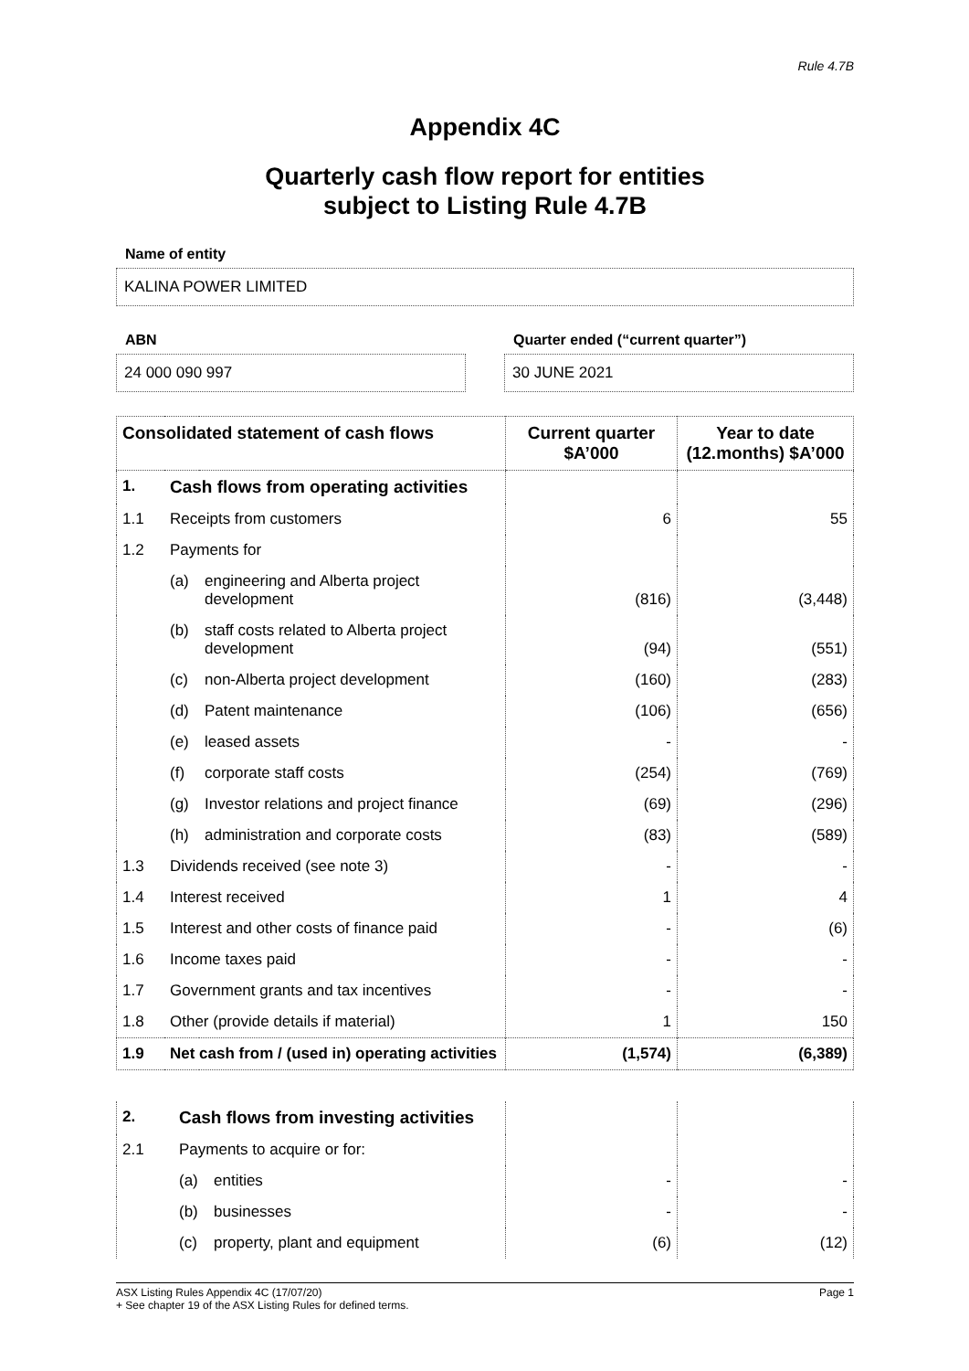Rule 4.7B
Appendix 4C
Quarterly cash flow report for entities
subject to Listing Rule 4.7B
Name of entity
KALINA POWER LIMITED
ABN
24 000 090 997
Quarter ended (“current quarter”)
30 JUNE 2021
| Consolidated statement of cash flows | | | Current quarter $A’000 | Year to date (12.months) $A’000 |
| --- | --- | --- | --- | --- |
| 1. | Cash flows from operating activities | | | |
| 1.1 | Receipts from customers | | 6 | 55 |
| 1.2 | Payments for | | | |
| | (a) | engineering and Alberta project development | (816) | (3,448) |
| | (b) | staff costs related to Alberta project development | (94) | (551) |
| | (c) | non-Alberta project development | (160) | (283) |
| | (d) | Patent maintenance | (106) | (656) |
| | (e) | leased assets | - | - |
| | (f) | corporate staff costs | (254) | (769) |
| | (g) | Investor relations and project finance | (69) | (296) |
| | (h) | administration and corporate costs | (83) | (589) |
| 1.3 | Dividends received (see note 3) | | - | - |
| 1.4 | Interest received | | 1 | 4 |
| 1.5 | Interest and other costs of finance paid | | - | (6) |
| 1.6 | Income taxes paid | | - | - |
| 1.7 | Government grants and tax incentives | | - | - |
| 1.8 | Other (provide details if material) | | 1 | 150 |
| 1.9 | Net cash from / (used in) operating activities | | (1,574) | (6,389) |
| 2. | Cash flows from investing activities | | | |
| 2.1 | Payments to acquire or for: | | | |
| | (a) | entities | - | - |
| | (b) | businesses | - | - |
| | (c) | property, plant and equipment | (6) | (12) |
ASX Listing Rules Appendix 4C (17/07/20) Page 1
+ See chapter 19 of the ASX Listing Rules for defined terms.